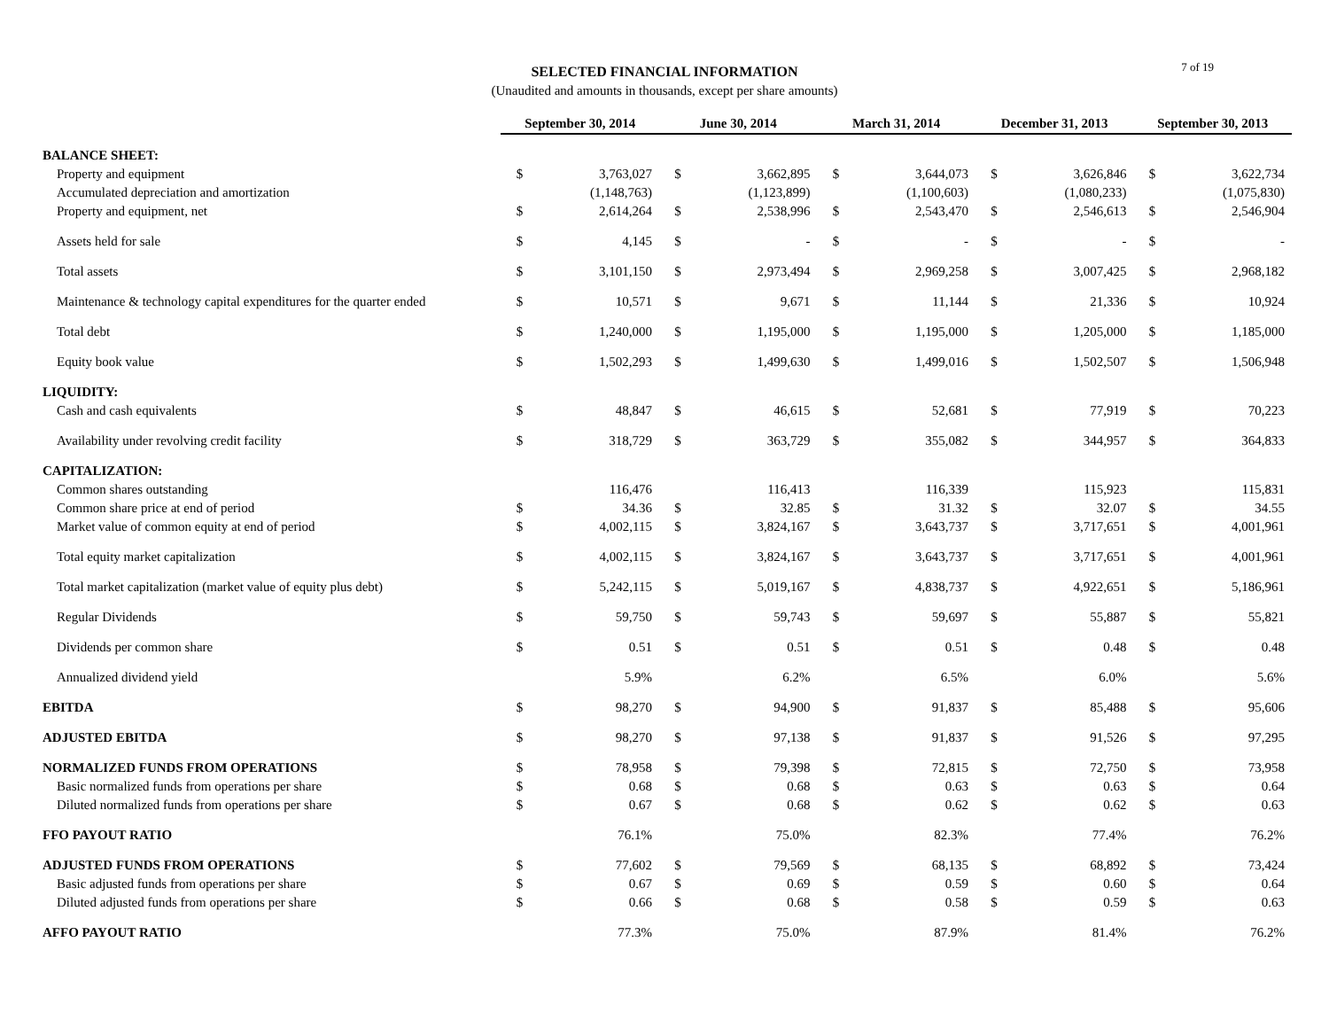SELECTED FINANCIAL INFORMATION
(Unaudited and amounts in thousands, except per share amounts)
7 of 19
| | September 30, 2014 | | June 30, 2014 | | March 31, 2014 | | December 31, 2013 | | September 30, 2013 | |
| BALANCE SHEET: | | | | | | | | | | |
| Property and equipment | $ | 3,763,027 | $ | 3,662,895 | $ | 3,644,073 | $ | 3,626,846 | $ | 3,622,734 |
| Accumulated depreciation and amortization | | (1,148,763) | | (1,123,899) | | (1,100,603) | | (1,080,233) | | (1,075,830) |
| Property and equipment, net | $ | 2,614,264 | $ | 2,538,996 | $ | 2,543,470 | $ | 2,546,613 | $ | 2,546,904 |
| Assets held for sale | $ | 4,145 | $ | - | $ | - | $ | - | $ | - |
| Total assets | $ | 3,101,150 | $ | 2,973,494 | $ | 2,969,258 | $ | 3,007,425 | $ | 2,968,182 |
| Maintenance & technology capital expenditures for the quarter ended | $ | 10,571 | $ | 9,671 | $ | 11,144 | $ | 21,336 | $ | 10,924 |
| Total debt | $ | 1,240,000 | $ | 1,195,000 | $ | 1,195,000 | $ | 1,205,000 | $ | 1,185,000 |
| Equity book value | $ | 1,502,293 | $ | 1,499,630 | $ | 1,499,016 | $ | 1,502,507 | $ | 1,506,948 |
| LIQUIDITY: | | | | | | | | | | |
| Cash and cash equivalents | $ | 48,847 | $ | 46,615 | $ | 52,681 | $ | 77,919 | $ | 70,223 |
| Availability under revolving credit facility | $ | 318,729 | $ | 363,729 | $ | 355,082 | $ | 344,957 | $ | 364,833 |
| CAPITALIZATION: | | | | | | | | | | |
| Common shares outstanding | | 116,476 | | 116,413 | | 116,339 | | 115,923 | | 115,831 |
| Common share price at end of period | $ | 34.36 | $ | 32.85 | $ | 31.32 | $ | 32.07 | $ | 34.55 |
| Market value of common equity at end of period | $ | 4,002,115 | $ | 3,824,167 | $ | 3,643,737 | $ | 3,717,651 | $ | 4,001,961 |
| Total equity market capitalization | $ | 4,002,115 | $ | 3,824,167 | $ | 3,643,737 | $ | 3,717,651 | $ | 4,001,961 |
| Total market capitalization (market value of equity plus debt) | $ | 5,242,115 | $ | 5,019,167 | $ | 4,838,737 | $ | 4,922,651 | $ | 5,186,961 |
| Regular Dividends | $ | 59,750 | $ | 59,743 | $ | 59,697 | $ | 55,887 | $ | 55,821 |
| Dividends per common share | $ | 0.51 | $ | 0.51 | $ | 0.51 | $ | 0.48 | $ | 0.48 |
| Annualized dividend yield | | 5.9% | | 6.2% | | 6.5% | | 6.0% | | 5.6% |
| EBITDA | $ | 98,270 | $ | 94,900 | $ | 91,837 | $ | 85,488 | $ | 95,606 |
| ADJUSTED EBITDA | $ | 98,270 | $ | 97,138 | $ | 91,837 | $ | 91,526 | $ | 97,295 |
| NORMALIZED FUNDS FROM OPERATIONS | $ | 78,958 | $ | 79,398 | $ | 72,815 | $ | 72,750 | $ | 73,958 |
| Basic normalized funds from operations per share | $ | 0.68 | $ | 0.68 | $ | 0.63 | $ | 0.63 | $ | 0.64 |
| Diluted normalized funds from operations per share | $ | 0.67 | $ | 0.68 | $ | 0.62 | $ | 0.62 | $ | 0.63 |
| FFO PAYOUT RATIO | | 76.1% | | 75.0% | | 82.3% | | 77.4% | | 76.2% |
| ADJUSTED FUNDS FROM OPERATIONS | $ | 77,602 | $ | 79,569 | $ | 68,135 | $ | 68,892 | $ | 73,424 |
| Basic adjusted funds from operations per share | $ | 0.67 | $ | 0.69 | $ | 0.59 | $ | 0.60 | $ | 0.64 |
| Diluted adjusted funds from operations per share | $ | 0.66 | $ | 0.68 | $ | 0.58 | $ | 0.59 | $ | 0.63 |
| AFFO PAYOUT RATIO | | 77.3% | | 75.0% | | 87.9% | | 81.4% | | 76.2% |